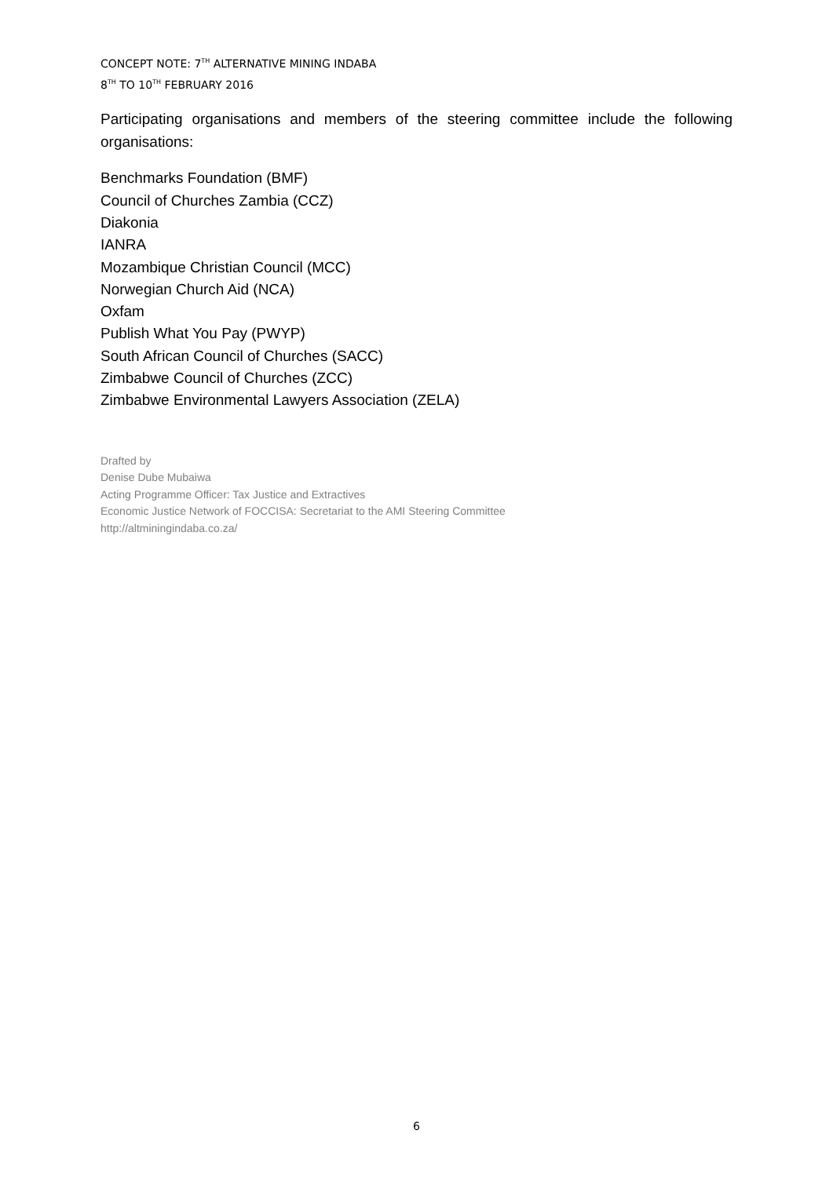CONCEPT NOTE: 7<sup>TH</sup> ALTERNATIVE MINING INDABA
8<sup>TH</sup> TO 10<sup>TH</sup> FEBRUARY 2016
Participating organisations and members of the steering committee include the following organisations:
Benchmarks Foundation (BMF)
Council of Churches Zambia (CCZ)
Diakonia
IANRA
Mozambique Christian Council (MCC)
Norwegian Church Aid (NCA)
Oxfam
Publish What You Pay (PWYP)
South African Council of Churches (SACC)
Zimbabwe Council of Churches (ZCC)
Zimbabwe Environmental Lawyers Association (ZELA)
Drafted by
Denise Dube Mubaiwa
Acting Programme Officer: Tax Justice and Extractives
Economic Justice Network of FOCCISA: Secretariat to the AMI Steering Committee
http://altminingindaba.co.za/
6